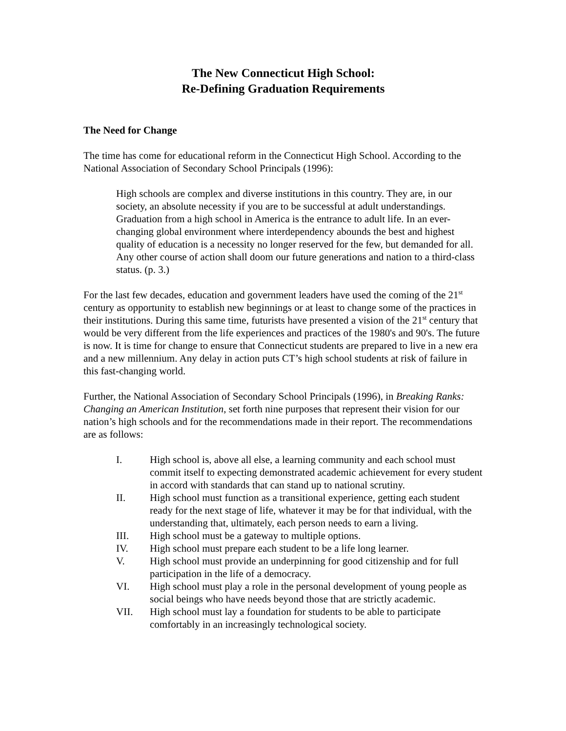The New Connecticut High School:
Re-Defining Graduation Requirements
The Need for Change
The time has come for educational reform in the Connecticut High School. According to the National Association of Secondary School Principals (1996):
High schools are complex and diverse institutions in this country. They are, in our society, an absolute necessity if you are to be successful at adult understandings. Graduation from a high school in America is the entrance to adult life. In an ever-changing global environment where interdependency abounds the best and highest quality of education is a necessity no longer reserved for the few, but demanded for all. Any other course of action shall doom our future generations and nation to a third-class status. (p. 3.)
For the last few decades, education and government leaders have used the coming of the 21<sup>st</sup> century as opportunity to establish new beginnings or at least to change some of the practices in their institutions. During this same time, futurists have presented a vision of the 21<sup>st</sup> century that would be very different from the life experiences and practices of the 1980's and 90's. The future is now. It is time for change to ensure that Connecticut students are prepared to live in a new era and a new millennium. Any delay in action puts CT’s high school students at risk of failure in this fast-changing world.
Further, the National Association of Secondary School Principals (1996), in Breaking Ranks: Changing an American Institution, set forth nine purposes that represent their vision for our nation’s high schools and for the recommendations made in their report. The recommendations are as follows:
I. High school is, above all else, a learning community and each school must commit itself to expecting demonstrated academic achievement for every student in accord with standards that can stand up to national scrutiny.
II. High school must function as a transitional experience, getting each student ready for the next stage of life, whatever it may be for that individual, with the understanding that, ultimately, each person needs to earn a living.
III. High school must be a gateway to multiple options.
IV. High school must prepare each student to be a life long learner.
V. High school must provide an underpinning for good citizenship and for full participation in the life of a democracy.
VI. High school must play a role in the personal development of young people as social beings who have needs beyond those that are strictly academic.
VII. High school must lay a foundation for students to be able to participate comfortably in an increasingly technological society.